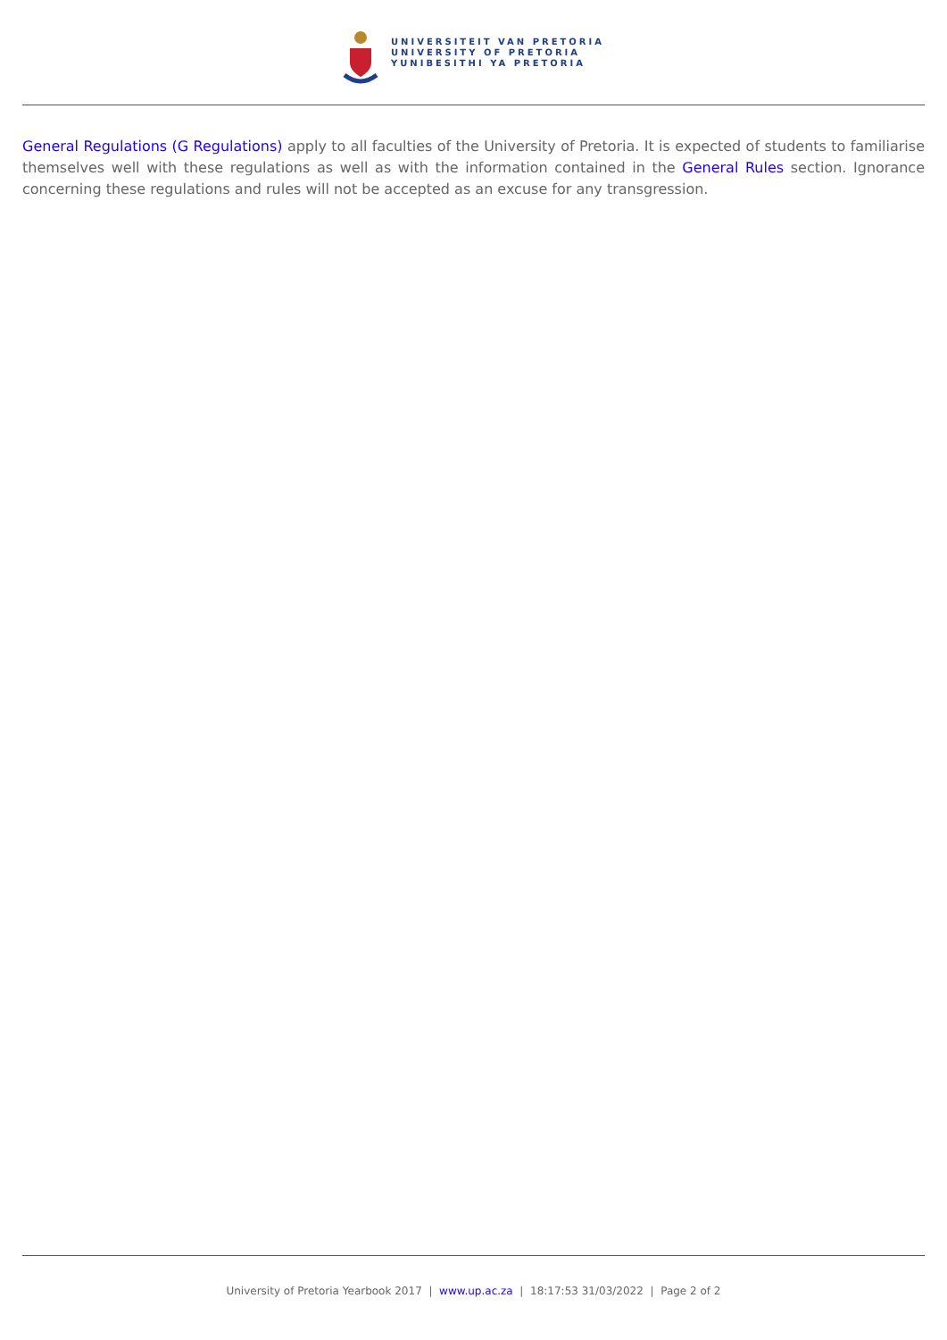UNIVERSITEIT VAN PRETORIA
UNIVERSITY OF PRETORIA
YUNIBESITHI YA PRETORIA
General Regulations (G Regulations) apply to all faculties of the University of Pretoria. It is expected of students to familiarise themselves well with these regulations as well as with the information contained in the General Rules section. Ignorance concerning these regulations and rules will not be accepted as an excuse for any transgression.
University of Pretoria Yearbook 2017 | www.up.ac.za | 18:17:53 31/03/2022 | Page 2 of 2